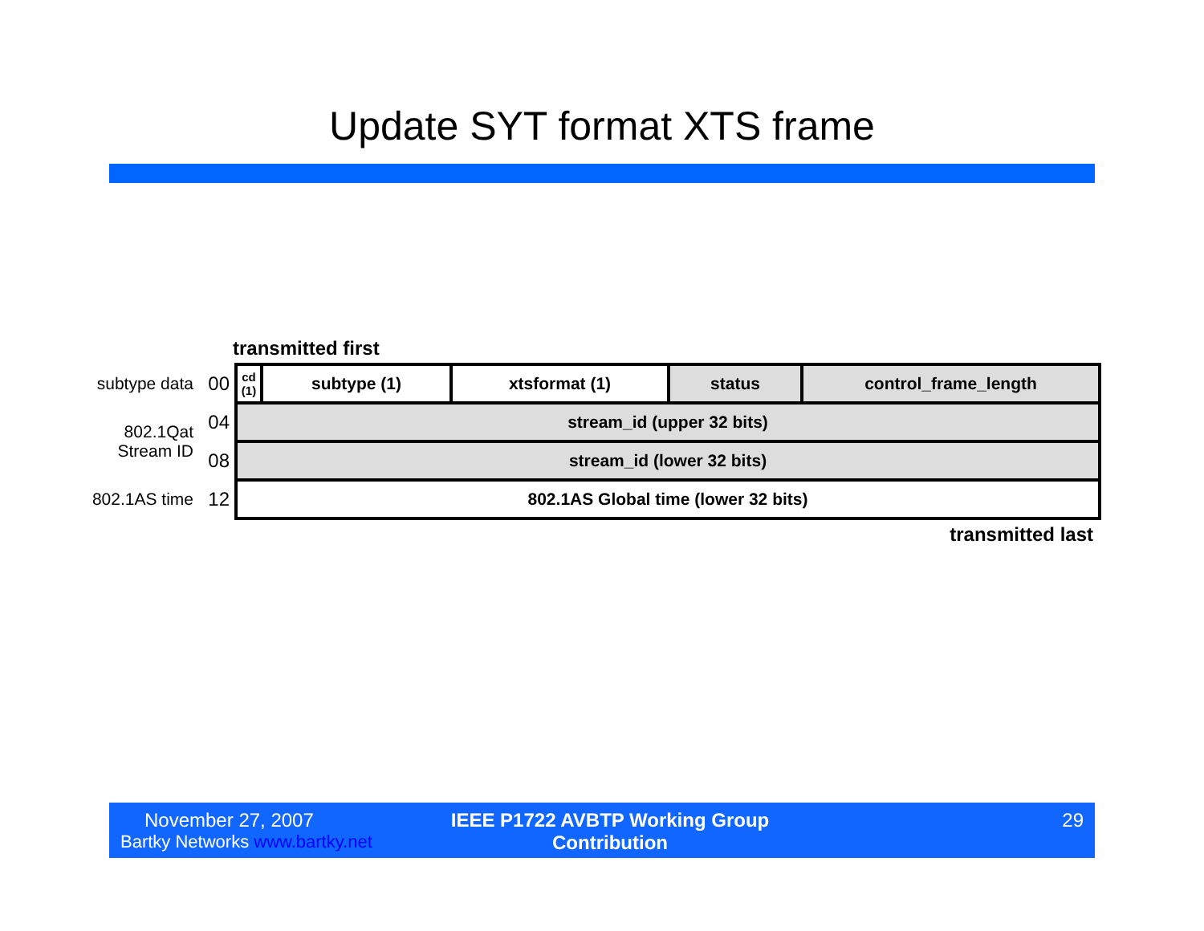Update SYT format XTS frame
transmitted first
| subtype data | 00 | cd (1) | subtype (1) | xtsformat (1) | status | control_frame_length |
| 802.1Qat Stream ID | 04 | stream_id (upper 32 bits) | | | | |
| | 08 | stream_id (lower 32 bits) | | | | |
| 802.1AS time | 12 | 802.1AS Global time (lower 32 bits) | | | | |
transmitted last
November 27, 2007
Bartky Networks www.bartky.net
IEEE P1722 AVBTP Working Group
Contribution
29